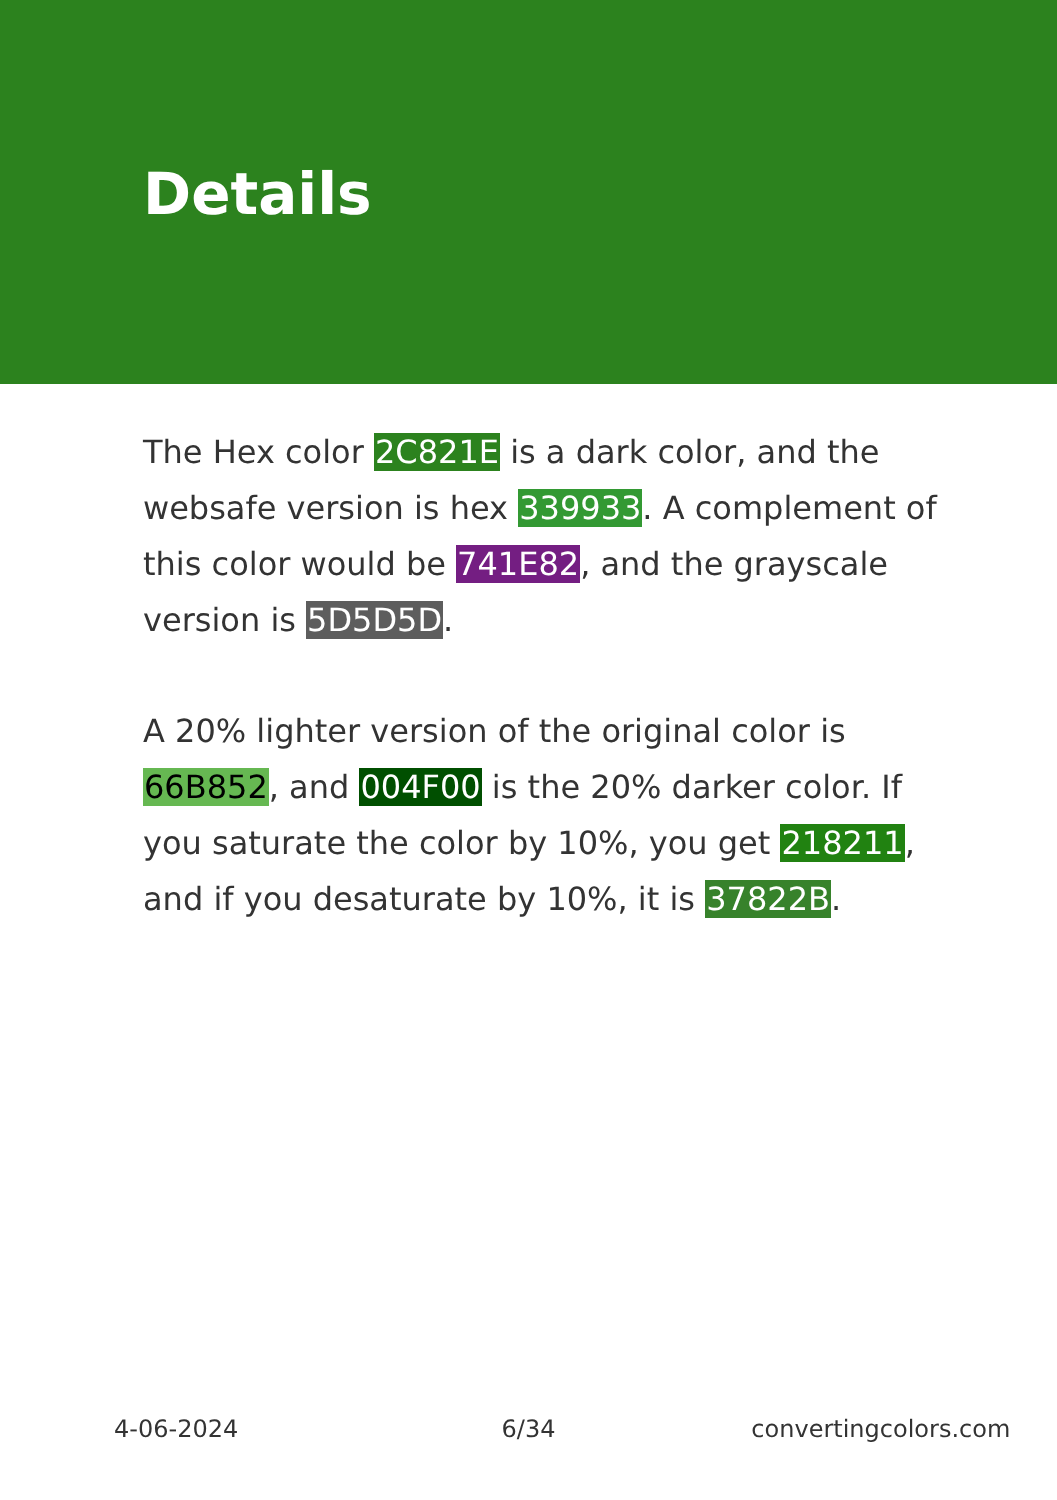Details
The Hex color 2C821E is a dark color, and the websafe version is hex 339933. A complement of this color would be 741E82, and the grayscale version is 5D5D5D.
A 20% lighter version of the original color is 66B852, and 004F00 is the 20% darker color. If you saturate the color by 10%, you get 218211, and if you desaturate by 10%, it is 37822B.
4-06-2024 6/34 convertingcolors.com